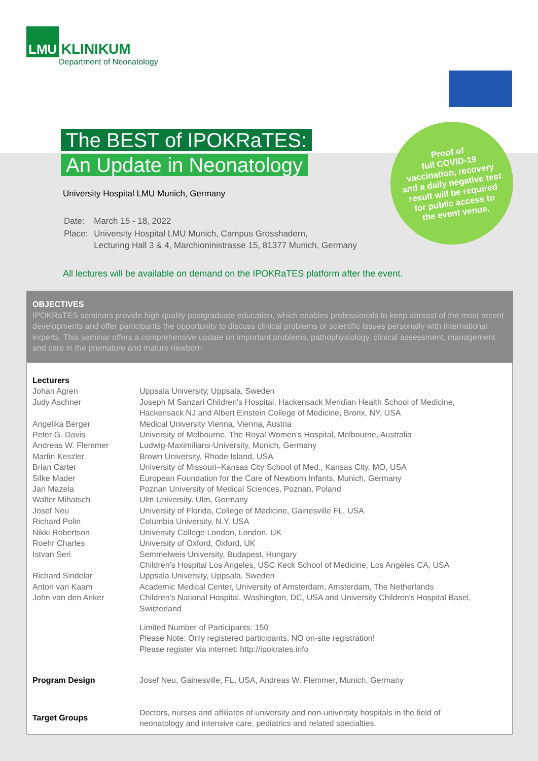LMU KLINIKUM
Department of Neonatology
Proof of
full COVID-19
vaccination, recovery
and a daily negative test
result will be required
for public access to
the event venue.
The BEST of IPOKRaTES:
An Update in Neonatology
University Hospital LMU Munich, Germany
| Date: | March 15 - 18, 2022 |
| Place: | University Hospital LMU Munich, Campus Grosshadern, Lecturing Hall 3 & 4, Marchioninistrasse 15, 81377 Munich, Germany |
All lectures will be available on demand on the IPOKRaTES platform after the event.
OBJECTIVES
IPOKRaTES seminars provide high quality postgraduate education, which enables professionals to keep abreast of the most recent developments and offer participants the opportunity to discuss clinical problems or scientific issues personally with international experts. This seminar offers a comprehensive update on important problems, pathophysiology, clinical assessment, management and care in the premature and mature newborn.
| Lecturers | |
| --- | --- |
| Johan Agren | Uppsala University, Uppsala, Sweden |
| Judy Aschner | Joseph M Sanzari Children's Hospital, Hackensack Meridian Health School of Medicine, Hackensack NJ and Albert Einstein College of Medicine, Bronx, NY, USA |
| Angelika Berger | Medical University Vienna, Vienna, Austria |
| Peter G. Davis | University of Melbourne, The Royal Women's Hospital, Melbourne, Australia |
| Andreas W. Flemmer | Ludwig-Maximilians-University, Munich, Germany |
| Martin Keszler | Brown University, Rhode Island, USA |
| Brian Carter | University of Missouri–Kansas City School of Med., Kansas City, MO, USA |
| Silke Mader | European Foundation for the Care of Newborn Infants, Munich, Germany |
| Jan Mazela | Poznan University of Medical Sciences, Poznan, Poland |
| Walter Mihatsch | Ulm University. Ulm, Germany |
| Josef Neu | University of Florida, College of Medicine, Gainesville FL, USA |
| Richard Polin | Columbia University, N.Y, USA |
| Nikki Robertson | University College London, London, UK |
| Roehr Charles | University of Oxford, Oxford, UK |
| Istvan Seri | Semmelweis University, Budapest, Hungary Children's Hospital Los Angeles, USC Keck School of Medicine, Los Angeles CA, USA |
| Richard Sindelar | Uppsala University, Uppsala, Sweden |
| Anton van Kaam | Academic Medical Center, University of Amsterdam, Amsterdam, The Netherlands |
| John van den Anker | Children's National Hospital, Washington, DC, USA and University Children's Hospital Basel, Switzerland |
| | Limited Number of Participants: 150 Please Note: Only registered participants, NO on-site registration! Please register via internet: http://ipokrates.info |
| Program Design | Josef Neu, Gainesville, FL, USA, Andreas W. Flemmer, Munich, Germany |
| Target Groups | Doctors, nurses and affiliates of university and non-university hospitals in the field of neonatology and intensive care, pediatrics and related specialties. |